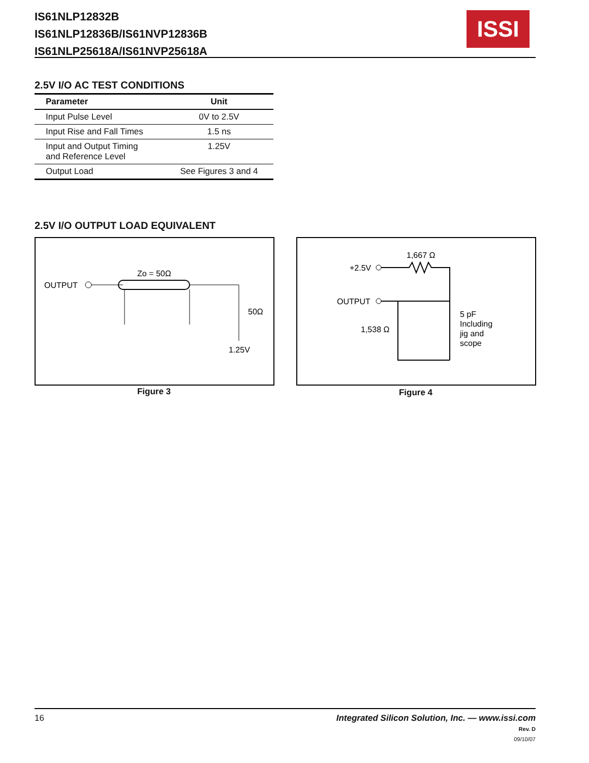IS61NLP12832B
IS61NLP12836B/IS61NVP12836B
IS61NLP25618A/IS61NVP25618A
ISSI
2.5V I/O AC TEST CONDITIONS
| Parameter | Unit |
| --- | --- |
| Input Pulse Level | 0V to 2.5V |
| Input Rise and Fall Times | 1.5 ns |
| Input and Output Timing and Reference Level | 1.25V |
| Output Load | See Figures 3 and 4 |
2.5V I/O OUTPUT LOAD EQUIVALENT
OUTPUT
Zo = 50Ω
50Ω
1.25V
Figure 3
1,667 Ω
+2.5V
OUTPUT
1,538 Ω
5 pF
Including
jig and
scope
Figure 4
16
Integrated Silicon Solution, Inc. — www.issi.com
Rev. D
09/10/07